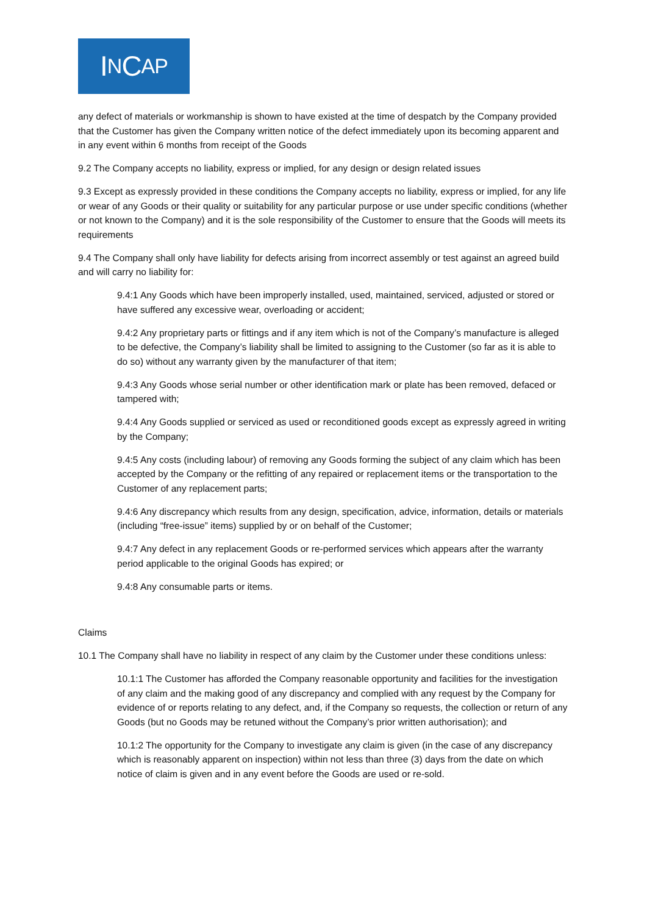I N C AP
any defect of materials or workmanship is shown to have existed at the time of despatch by the Company provided that the Customer has given the Company written notice of the defect immediately upon its becoming apparent and in any event within 6 months from receipt of the Goods
9.2 The Company accepts no liability, express or implied, for any design or design related issues
9.3 Except as expressly provided in these conditions the Company accepts no liability, express or implied, for any life or wear of any Goods or their quality or suitability for any particular purpose or use under specific conditions (whether or not known to the Company) and it is the sole responsibility of the Customer to ensure that the Goods will meets its requirements
9.4 The Company shall only have liability for defects arising from incorrect assembly or test against an agreed build and will carry no liability for:
9.4:1 Any Goods which have been improperly installed, used, maintained, serviced, adjusted or stored or have suffered any excessive wear, overloading or accident;
9.4:2 Any proprietary parts or fittings and if any item which is not of the Company’s manufacture is alleged to be defective, the Company’s liability shall be limited to assigning to the Customer (so far as it is able to do so) without any warranty given by the manufacturer of that item;
9.4:3 Any Goods whose serial number or other identification mark or plate has been removed, defaced or tampered with;
9.4:4 Any Goods supplied or serviced as used or reconditioned goods except as expressly agreed in writing by the Company;
9.4:5 Any costs (including labour) of removing any Goods forming the subject of any claim which has been accepted by the Company or the refitting of any repaired or replacement items or the transportation to the Customer of any replacement parts;
9.4:6 Any discrepancy which results from any design, specification, advice, information, details or materials (including “free-issue” items) supplied by or on behalf of the Customer;
9.4:7 Any defect in any replacement Goods or re-performed services which appears after the warranty period applicable to the original Goods has expired; or
9.4:8 Any consumable parts or items.
Claims
10.1 The Company shall have no liability in respect of any claim by the Customer under these conditions unless:
10.1:1 The Customer has afforded the Company reasonable opportunity and facilities for the investigation of any claim and the making good of any discrepancy and complied with any request by the Company for evidence of or reports relating to any defect, and, if the Company so requests, the collection or return of any Goods (but no Goods may be retuned without the Company’s prior written authorisation); and
10.1:2 The opportunity for the Company to investigate any claim is given (in the case of any discrepancy which is reasonably apparent on inspection) within not less than three (3) days from the date on which notice of claim is given and in any event before the Goods are used or re-sold.